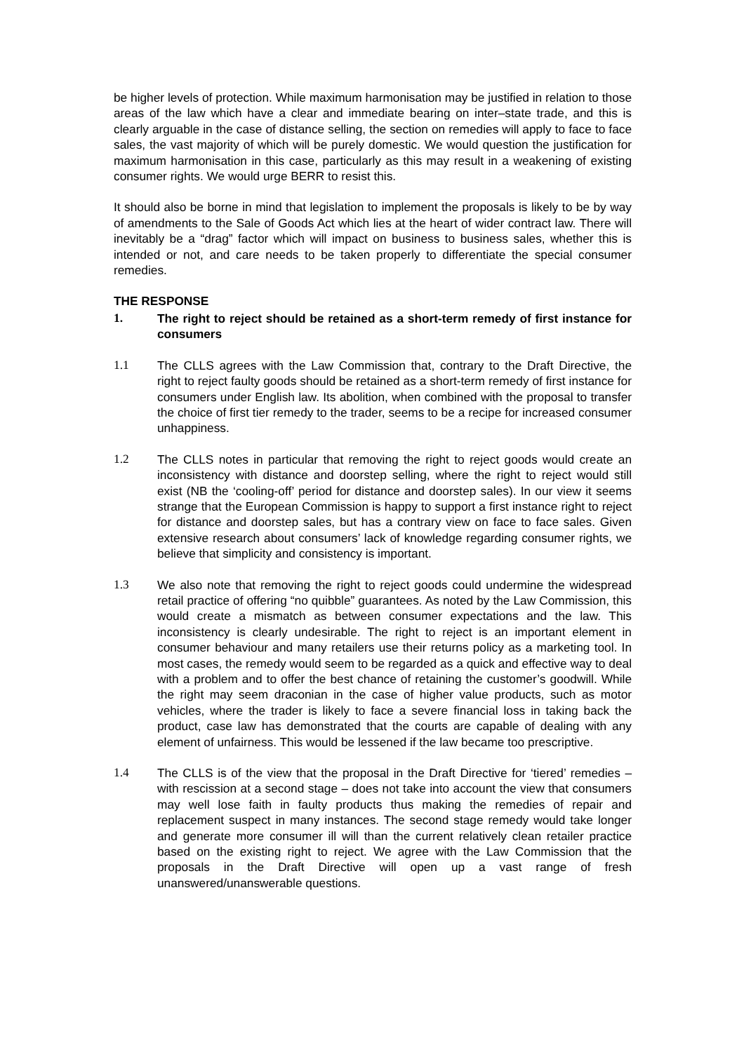be higher levels of protection. While maximum harmonisation may be justified in relation to those areas of the law which have a clear and immediate bearing on inter–state trade, and this is clearly arguable in the case of distance selling, the section on remedies will apply to face to face sales, the vast majority of which will be purely domestic. We would question the justification for maximum harmonisation in this case, particularly as this may result in a weakening of existing consumer rights. We would urge BERR to resist this.
It should also be borne in mind that legislation to implement the proposals is likely to be by way of amendments to the Sale of Goods Act which lies at the heart of wider contract law. There will inevitably be a “drag” factor which will impact on business to business sales, whether this is intended or not, and care needs to be taken properly to differentiate the special consumer remedies.
THE RESPONSE
1. The right to reject should be retained as a short-term remedy of first instance for consumers
1.1 The CLLS agrees with the Law Commission that, contrary to the Draft Directive, the right to reject faulty goods should be retained as a short-term remedy of first instance for consumers under English law. Its abolition, when combined with the proposal to transfer the choice of first tier remedy to the trader, seems to be a recipe for increased consumer unhappiness.
1.2 The CLLS notes in particular that removing the right to reject goods would create an inconsistency with distance and doorstep selling, where the right to reject would still exist (NB the ‘cooling-off’ period for distance and doorstep sales). In our view it seems strange that the European Commission is happy to support a first instance right to reject for distance and doorstep sales, but has a contrary view on face to face sales. Given extensive research about consumers’ lack of knowledge regarding consumer rights, we believe that simplicity and consistency is important.
1.3 We also note that removing the right to reject goods could undermine the widespread retail practice of offering “no quibble” guarantees. As noted by the Law Commission, this would create a mismatch as between consumer expectations and the law. This inconsistency is clearly undesirable. The right to reject is an important element in consumer behaviour and many retailers use their returns policy as a marketing tool. In most cases, the remedy would seem to be regarded as a quick and effective way to deal with a problem and to offer the best chance of retaining the customer’s goodwill. While the right may seem draconian in the case of higher value products, such as motor vehicles, where the trader is likely to face a severe financial loss in taking back the product, case law has demonstrated that the courts are capable of dealing with any element of unfairness. This would be lessened if the law became too prescriptive.
1.4 The CLLS is of the view that the proposal in the Draft Directive for ‘tiered’ remedies – with rescission at a second stage – does not take into account the view that consumers may well lose faith in faulty products thus making the remedies of repair and replacement suspect in many instances. The second stage remedy would take longer and generate more consumer ill will than the current relatively clean retailer practice based on the existing right to reject. We agree with the Law Commission that the proposals in the Draft Directive will open up a vast range of fresh unanswered/unanswerable questions.